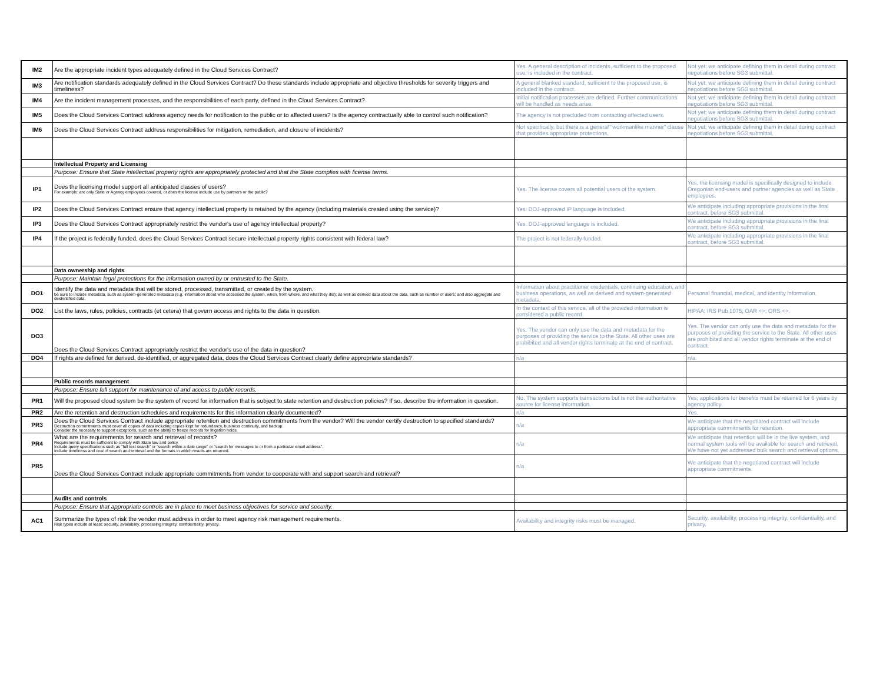| IM2 | Are the appropriate incident types adequately defined in the Cloud Services Contract? | Yes. A general description of incidents, sufficient to the proposed use, is included in the contract. | Not yet; we anticipate defining them in detail during contract negotiations before SG3 submittal. |
| IM3 | Are notification standards adequately defined in the Cloud Services Contract? Do these standards include appropriate and objective thresholds for severity triggers and timeliness? | A general blanked standard, sufficient to the proposed use, is included in the contract. | Not yet; we anticipate defining them in detail during contract negotiations before SG3 submittal. |
| IM4 | Are the incident management processes, and the responsibilities of each party, defined in the Cloud Services Contract? | Initial notification processes are defined. Further communications will be handled as needs arise. | Not yet; we anticipate defining them in detail during contract negotiations before SG3 submittal. |
| IM5 | Does the Cloud Services Contract address agency needs for notification to the public or to affected users? Is the agency contractually able to control such notification? | The agency is not precluded from contacting affected users. | Not yet; we anticipate defining them in detail during contract negotiations before SG3 submittal. |
| IM6 | Does the Cloud Services Contract address responsibilities for mitigation, remediation, and closure of incidents? | Not specifically, but there is a general "workmanlike manner" clause that provides appropriate protections. | Not yet; we anticipate defining them in detail during contract negotiations before SG3 submittal. |
| | Intellectual Property and Licensing | | |
| | Purpose: Ensure that State intellectual property rights are appropriately protected and that the State complies with license terms. | | |
| IP1 | Does the licensing model support all anticipated classes of users? For example: are only State or Agency employees covered, or does the license include use by partners or the public? | Yes. The license covers all potential users of the system. | Yes, the licensing model is specifically designed to include Oregonian end-users and partner agencies as well as State employees. |
| IP2 | Does the Cloud Services Contract ensure that agency intellectual property is retained by the agency (including materials created using the service)? | Yes. DOJ-approved IP language is included. | We anticipate including appropriate provisions in the final contract, before SG3 submittal. |
| IP3 | Does the Cloud Services Contract appropriately restrict the vendor's use of agency intellectual property? | Yes. DOJ-approved language is included. | We anticipate including appropriate provisions in the final contract, before SG3 submittal. |
| IP4 | If the project is federally funded, does the Cloud Services Contract secure intellectual property rights consistent with federal law? | The project is not federally funded. | We anticipate including appropriate provisions in the final contract, before SG3 submittal. |
| | Data ownership and rights | | |
| | Purpose: Maintain legal protections for the information owned by or entrusted to the State. | | |
| DO1 | Identify the data and metadata that will be stored, processed, transmitted, or created by the system. be sure to include metadata, such as system-generated metadata (e.g. information about who accessed the system, when, from where, and what they did); as well as derived data about the data, such as number of users; and also aggregate and deidentified data. | Information about practitioner credentials, continuing education, and business operations, as well as derived and system-generated metadata. | Personal financial, medical, and identity information. |
| DO2 | List the laws, rules, policies, contracts (et cetera) that govern access and rights to the data in question. | In the context of this service, all of the provided information is considered a public record. | HIPAA; IRS Pub 1075; OAR <>; ORS <>. |
| DO3 | Does the Cloud Services Contract appropriately restrict the vendor's use of the data in question? | Yes. The vendor can only use the data and metadata for the purposes of providing the service to the State. All other uses are prohibited and all vendor rights terminate at the end of contract. | Yes. The vendor can only use the data and metadata for the purposes of providing the service to the State. All other uses are prohibited and all vendor rights terminate at the end of contract. |
| DO4 | If rights are defined for derived, de-identified, or aggregated data, does the Cloud Services Contract clearly define appropriate standards? | n/a | n/a |
| | Public records management | | |
| | Purpose: Ensure full support for maintenance of and access to public records. | | |
| PR1 | Will the proposed cloud system be the system of record for information that is subject to state retention and destruction policies? If so, describe the information in question. | No. The system supports transactions but is not the authoritative source for license information. | Yes; applications for benefits must be retained for 6 years by agency policy. |
| PR2 | Are the retention and destruction schedules and requirements for this information clearly documented? | n/a | Yes. |
| PR3 | Does the Cloud Services Contract include appropriate retention and destruction commitments from the vendor? Will the vendor certify destruction to specified standards? Destruction commitments must cover all copies of data including copies kept for redundancy, business continuity, and backup. Consider the necessity to support exceptions, such as the ability to freeze records for litigation holds. | n/a | We anticipate that the negotiated contract will include appropriate commitments for retention. |
| PR4 | What are the requirements for search and retrieval of records? Requirements must be sufficient to comply with State law and policy. Include query specifications such as "full text search" or "search within a date range" or "search for messages to or from a particular email address". Include timeliness and cost of search and retrieval and the formats in which results are returned. | n/a | We anticipate that retention will be in the live system, and normal system tools will be available for search and retrieval. We have not yet addressed bulk search and retrieval options. |
| PR5 | Does the Cloud Services Contract include appropriate commitments from vendor to cooperate with and support search and retrieval? | n/a | We anticipate that the negotiated contract will include appropriate commitments. |
| | Audits and controls | | |
| | Purpose: Ensure that appropriate controls are in place to meet business objectives for service and security. | | |
| AC1 | Summarize the types of risk the vendor must address in order to meet agency risk management requirements. Risk types include at least: security, availability, processing integrity, confidentiality, privacy. | Availability and integrity risks must be managed. | Security, availability, processing integrity, confidentiality, and privacy. |